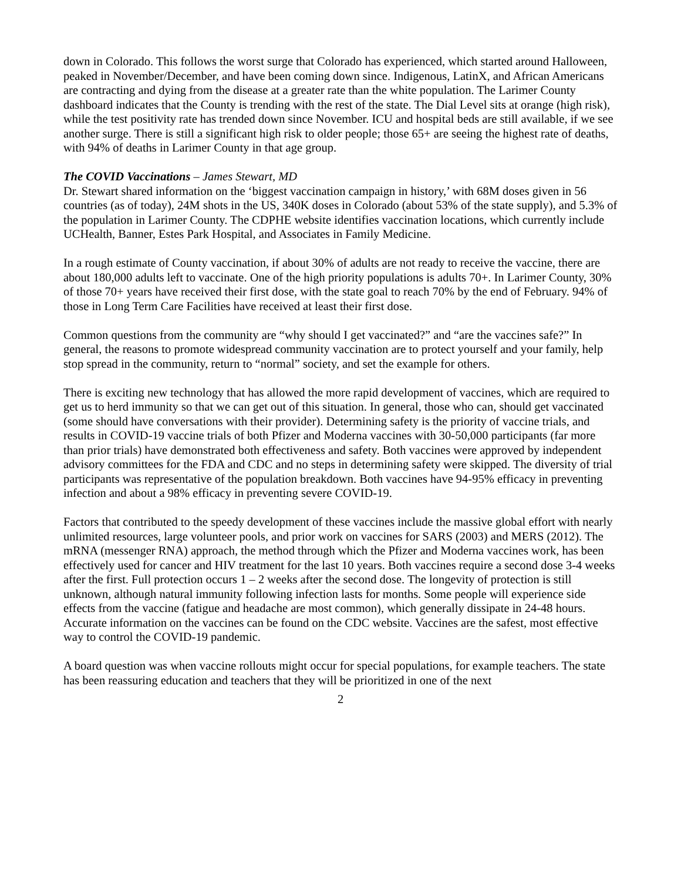down in Colorado. This follows the worst surge that Colorado has experienced, which started around Halloween, peaked in November/December, and have been coming down since. Indigenous, LatinX, and African Americans are contracting and dying from the disease at a greater rate than the white population. The Larimer County dashboard indicates that the County is trending with the rest of the state. The Dial Level sits at orange (high risk), while the test positivity rate has trended down since November. ICU and hospital beds are still available, if we see another surge. There is still a significant high risk to older people; those 65+ are seeing the highest rate of deaths, with 94% of deaths in Larimer County in that age group.
The COVID Vaccinations – James Stewart, MD
Dr. Stewart shared information on the ‘biggest vaccination campaign in history,’ with 68M doses given in 56 countries (as of today), 24M shots in the US, 340K doses in Colorado (about 53% of the state supply), and 5.3% of the population in Larimer County. The CDPHE website identifies vaccination locations, which currently include UCHealth, Banner, Estes Park Hospital, and Associates in Family Medicine.
In a rough estimate of County vaccination, if about 30% of adults are not ready to receive the vaccine, there are about 180,000 adults left to vaccinate. One of the high priority populations is adults 70+. In Larimer County, 30% of those 70+ years have received their first dose, with the state goal to reach 70% by the end of February. 94% of those in Long Term Care Facilities have received at least their first dose.
Common questions from the community are “why should I get vaccinated?” and “are the vaccines safe?” In general, the reasons to promote widespread community vaccination are to protect yourself and your family, help stop spread in the community, return to “normal” society, and set the example for others.
There is exciting new technology that has allowed the more rapid development of vaccines, which are required to get us to herd immunity so that we can get out of this situation. In general, those who can, should get vaccinated (some should have conversations with their provider). Determining safety is the priority of vaccine trials, and results in COVID-19 vaccine trials of both Pfizer and Moderna vaccines with 30-50,000 participants (far more than prior trials) have demonstrated both effectiveness and safety. Both vaccines were approved by independent advisory committees for the FDA and CDC and no steps in determining safety were skipped. The diversity of trial participants was representative of the population breakdown. Both vaccines have 94-95% efficacy in preventing infection and about a 98% efficacy in preventing severe COVID-19.
Factors that contributed to the speedy development of these vaccines include the massive global effort with nearly unlimited resources, large volunteer pools, and prior work on vaccines for SARS (2003) and MERS (2012). The mRNA (messenger RNA) approach, the method through which the Pfizer and Moderna vaccines work, has been effectively used for cancer and HIV treatment for the last 10 years. Both vaccines require a second dose 3-4 weeks after the first. Full protection occurs 1 – 2 weeks after the second dose. The longevity of protection is still unknown, although natural immunity following infection lasts for months. Some people will experience side effects from the vaccine (fatigue and headache are most common), which generally dissipate in 24-48 hours. Accurate information on the vaccines can be found on the CDC website. Vaccines are the safest, most effective way to control the COVID-19 pandemic.
A board question was when vaccine rollouts might occur for special populations, for example teachers. The state has been reassuring education and teachers that they will be prioritized in one of the next
2